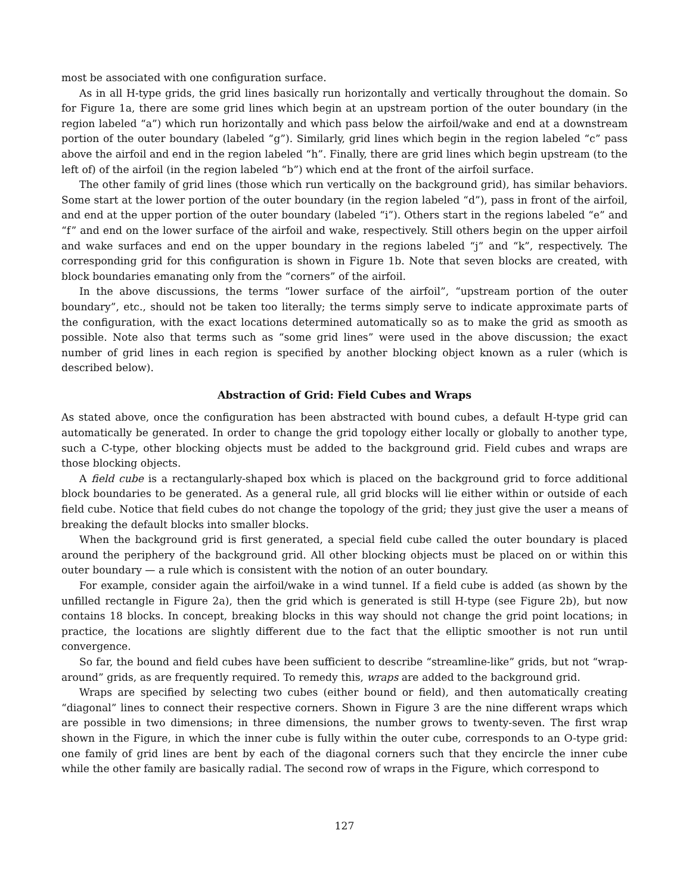most be associated with one configuration surface.
As in all H-type grids, the grid lines basically run horizontally and vertically throughout the domain. So for Figure 1a, there are some grid lines which begin at an upstream portion of the outer boundary (in the region labeled “a”) which run horizontally and which pass below the airfoil/wake and end at a downstream portion of the outer boundary (labeled “g”). Similarly, grid lines which begin in the region labeled “c” pass above the airfoil and end in the region labeled “h”. Finally, there are grid lines which begin upstream (to the left of) of the airfoil (in the region labeled “b”) which end at the front of the airfoil surface.
The other family of grid lines (those which run vertically on the background grid), has similar behaviors. Some start at the lower portion of the outer boundary (in the region labeled “d”), pass in front of the airfoil, and end at the upper portion of the outer boundary (labeled “i”). Others start in the regions labeled “e” and “f” and end on the lower surface of the airfoil and wake, respectively. Still others begin on the upper airfoil and wake surfaces and end on the upper boundary in the regions labeled “j” and “k”, respectively. The corresponding grid for this configuration is shown in Figure 1b. Note that seven blocks are created, with block boundaries emanating only from the “corners” of the airfoil.
In the above discussions, the terms “lower surface of the airfoil”, “upstream portion of the outer boundary”, etc., should not be taken too literally; the terms simply serve to indicate approximate parts of the configuration, with the exact locations determined automatically so as to make the grid as smooth as possible. Note also that terms such as “some grid lines” were used in the above discussion; the exact number of grid lines in each region is specified by another blocking object known as a ruler (which is described below).
Abstraction of Grid: Field Cubes and Wraps
As stated above, once the configuration has been abstracted with bound cubes, a default H-type grid can automatically be generated. In order to change the grid topology either locally or globally to another type, such a C-type, other blocking objects must be added to the background grid. Field cubes and wraps are those blocking objects.
A field cube is a rectangularly-shaped box which is placed on the background grid to force additional block boundaries to be generated. As a general rule, all grid blocks will lie either within or outside of each field cube. Notice that field cubes do not change the topology of the grid; they just give the user a means of breaking the default blocks into smaller blocks.
When the background grid is first generated, a special field cube called the outer boundary is placed around the periphery of the background grid. All other blocking objects must be placed on or within this outer boundary — a rule which is consistent with the notion of an outer boundary.
For example, consider again the airfoil/wake in a wind tunnel. If a field cube is added (as shown by the unfilled rectangle in Figure 2a), then the grid which is generated is still H-type (see Figure 2b), but now contains 18 blocks. In concept, breaking blocks in this way should not change the grid point locations; in practice, the locations are slightly different due to the fact that the elliptic smoother is not run until convergence.
So far, the bound and field cubes have been sufficient to describe “streamline-like” grids, but not “wrap-around” grids, as are frequently required. To remedy this, wraps are added to the background grid.
Wraps are specified by selecting two cubes (either bound or field), and then automatically creating “diagonal” lines to connect their respective corners. Shown in Figure 3 are the nine different wraps which are possible in two dimensions; in three dimensions, the number grows to twenty-seven. The first wrap shown in the Figure, in which the inner cube is fully within the outer cube, corresponds to an O-type grid: one family of grid lines are bent by each of the diagonal corners such that they encircle the inner cube while the other family are basically radial. The second row of wraps in the Figure, which correspond to
127